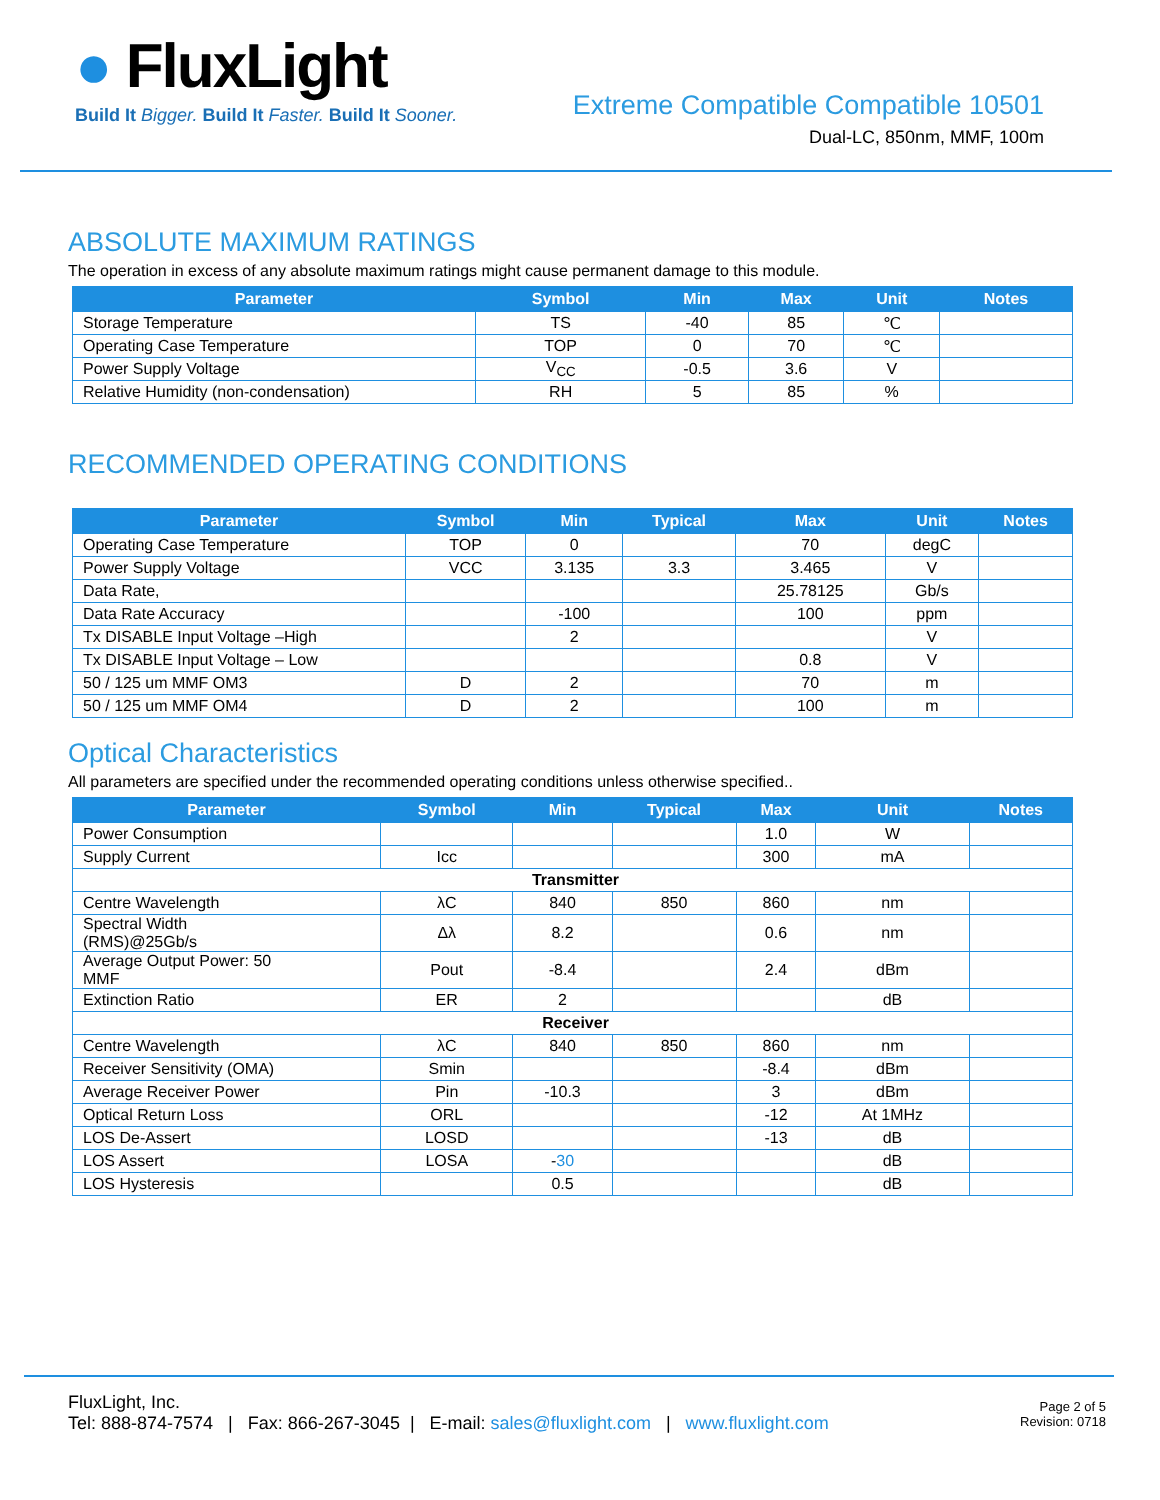● FluxLight
Build It Bigger. Build It Faster. Build It Sooner.
Extreme Compatible Compatible 10501
Dual-LC, 850nm, MMF, 100m
ABSOLUTE MAXIMUM RATINGS
The operation in excess of any absolute maximum ratings might cause permanent damage to this module.
| Parameter | Symbol | Min | Max | Unit | Notes |
| --- | --- | --- | --- | --- | --- |
| Storage Temperature | TS | -40 | 85 | ℃ | |
| Operating Case Temperature | TOP | 0 | 70 | ℃ | |
| Power Supply Voltage | V<sub>CC</sub> | -0.5 | 3.6 | V | |
| Relative Humidity (non-condensation) | RH | 5 | 85 | % | |
RECOMMENDED OPERATING CONDITIONS
| Parameter | Symbol | Min | Typical | Max | Unit | Notes |
| --- | --- | --- | --- | --- | --- | --- |
| Operating Case Temperature | TOP | 0 | | 70 | degC | |
| Power Supply Voltage | VCC | 3.135 | 3.3 | 3.465 | V | |
| Data Rate, | | | | 25.78125 | Gb/s | |
| Data Rate Accuracy | | -100 | | 100 | ppm | |
| Tx DISABLE Input Voltage –High | | 2 | | | V | |
| Tx DISABLE Input Voltage – Low | | | | 0.8 | V | |
| 50 / 125 um MMF OM3 | D | 2 | | 70 | m | |
| 50 / 125 um MMF OM4 | D | 2 | | 100 | m | |
Optical Characteristics
All parameters are specified under the recommended operating conditions unless otherwise specified..
| Parameter | Symbol | Min | Typical | Max | Unit | Notes |
| --- | --- | --- | --- | --- | --- | --- |
| Power Consumption | | | | 1.0 | W | |
| Supply Current | Icc | | | 300 | mA | |
| Transmitter | | | | | | |
| Centre Wavelength | λC | 840 | 850 | 860 | nm | |
| Spectral Width (RMS)@25Gb/s | Δλ | 8.2 | | 0.6 | nm | |
| Average Output Power: 50 MMF | Pout | -8.4 | | 2.4 | dBm | |
| Extinction Ratio | ER | 2 | | | dB | |
| Receiver | | | | | | |
| Centre Wavelength | λC | 840 | 850 | 860 | nm | |
| Receiver Sensitivity (OMA) | Smin | | | -8.4 | dBm | |
| Average Receiver Power | Pin | -10.3 | | 3 | dBm | |
| Optical Return Loss | ORL | | | -12 | At 1MHz | |
| LOS De-Assert | LOSD | | | -13 | dB | |
| LOS Assert | LOSA | - 30 | | | dB | |
| LOS Hysteresis | | 0.5 | | | dB | |
FluxLight, Inc.
Tel: 888-874-7574 | Fax: 866-267-3045 | E-mail: sales@fluxlight.com | www.fluxlight.com
Page 2 of 5
Revision: 0718